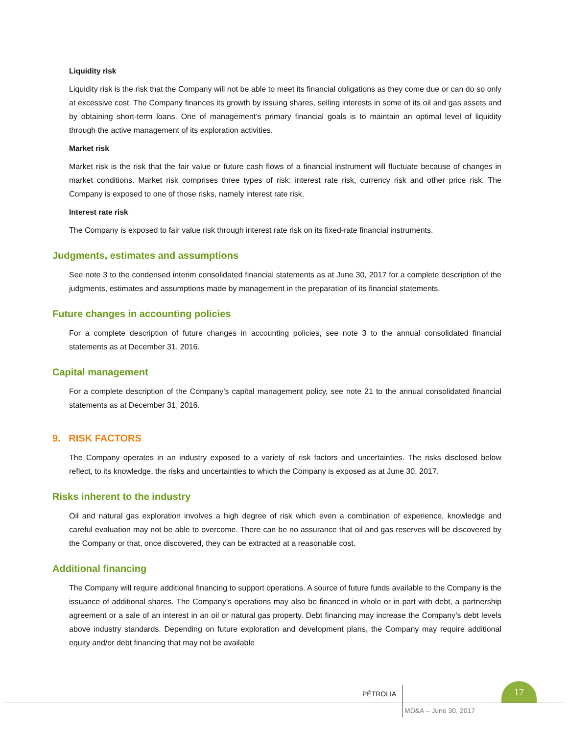Liquidity risk
Liquidity risk is the risk that the Company will not be able to meet its financial obligations as they come due or can do so only at excessive cost. The Company finances its growth by issuing shares, selling interests in some of its oil and gas assets and by obtaining short-term loans. One of management’s primary financial goals is to maintain an optimal level of liquidity through the active management of its exploration activities.
Market risk
Market risk is the risk that the fair value or future cash flows of a financial instrument will fluctuate because of changes in market conditions. Market risk comprises three types of risk: interest rate risk, currency risk and other price risk. The Company is exposed to one of those risks, namely interest rate risk.
Interest rate risk
The Company is exposed to fair value risk through interest rate risk on its fixed-rate financial instruments.
Judgments, estimates and assumptions
See note 3 to the condensed interim consolidated financial statements as at June 30, 2017 for a complete description of the judgments, estimates and assumptions made by management in the preparation of its financial statements.
Future changes in accounting policies
For a complete description of future changes in accounting policies, see note 3 to the annual consolidated financial statements as at December 31, 2016.
Capital management
For a complete description of the Company’s capital management policy, see note 21 to the annual consolidated financial statements as at December 31, 2016.
9. RISK FACTORS
The Company operates in an industry exposed to a variety of risk factors and uncertainties. The risks disclosed below reflect, to its knowledge, the risks and uncertainties to which the Company is exposed as at June 30, 2017.
Risks inherent to the industry
Oil and natural gas exploration involves a high degree of risk which even a combination of experience, knowledge and careful evaluation may not be able to overcome. There can be no assurance that oil and gas reserves will be discovered by the Company or that, once discovered, they can be extracted at a reasonable cost.
Additional financing
The Company will require additional financing to support operations. A source of future funds available to the Company is the issuance of additional shares. The Company’s operations may also be financed in whole or in part with debt, a partnership agreement or a sale of an interest in an oil or natural gas property. Debt financing may increase the Company’s debt levels above industry standards. Depending on future exploration and development plans, the Company may require additional equity and/or debt financing that may not be available
PÉTROLIA
17
MD&A – June 30, 2017